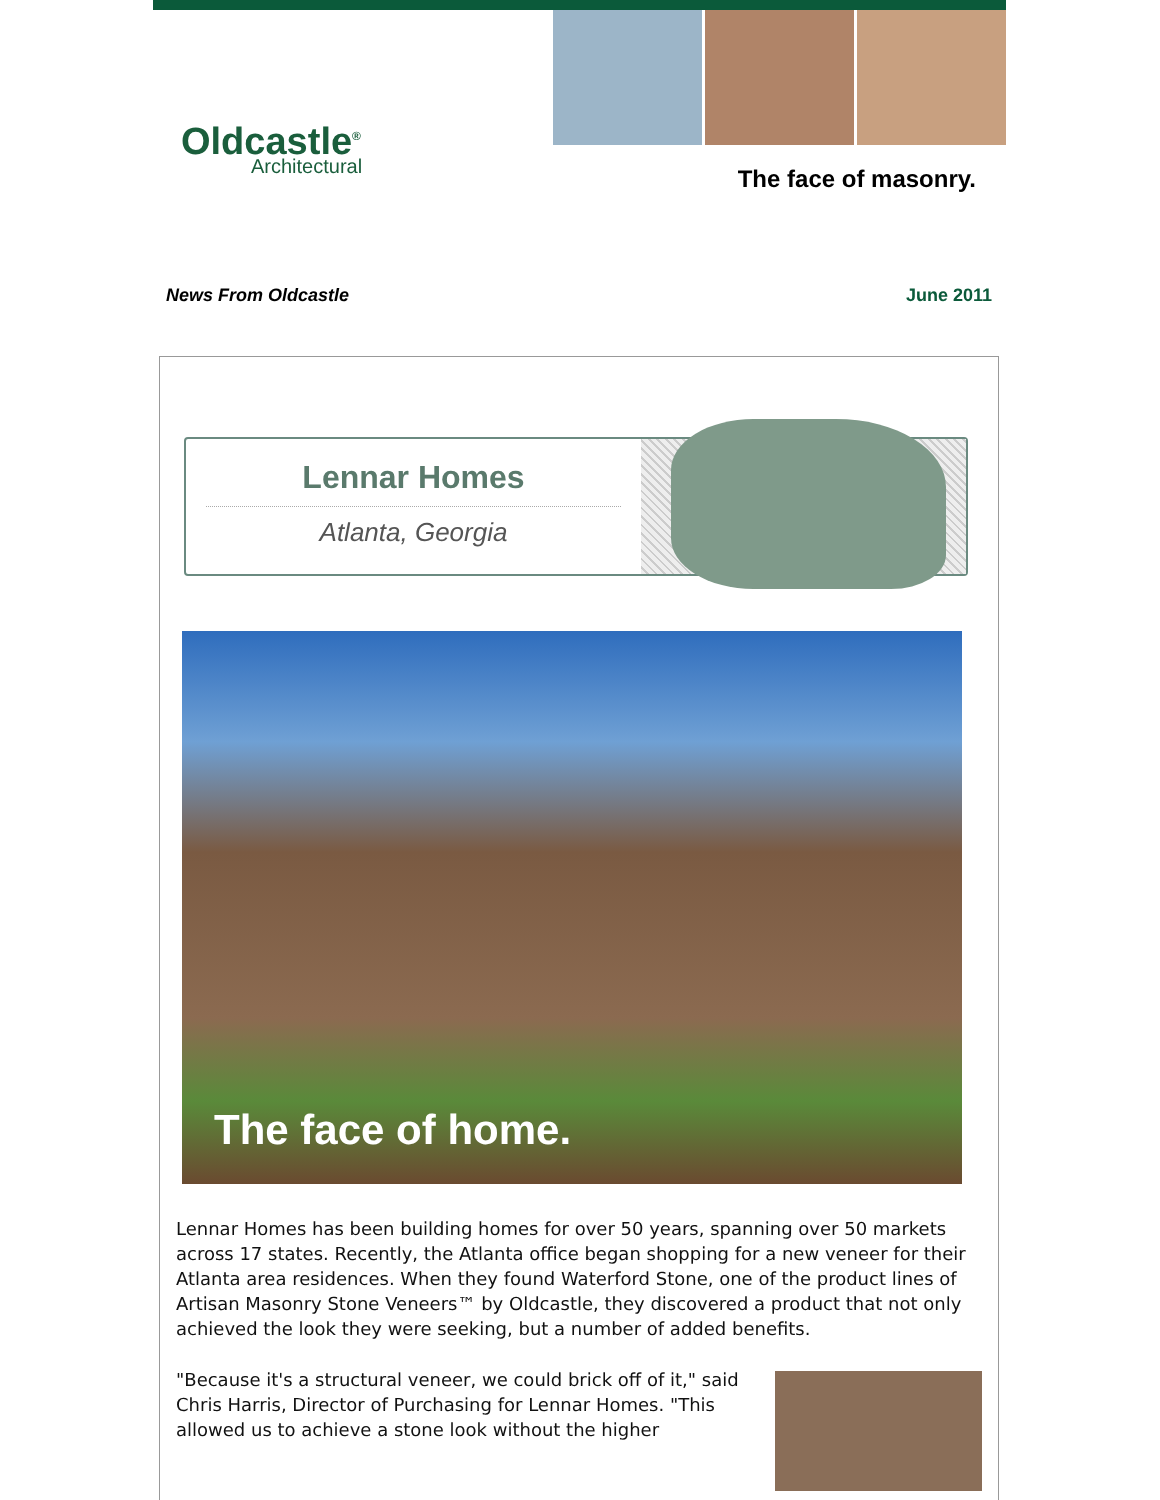Oldcastle<sup>®</sup>
Architectural
The face of masonry.
News From Oldcastle June 2011
Lennar Homes
Atlanta, Georgia
The face of home.
Lennar Homes has been building homes for over 50 years, spanning over 50 markets across 17 states. Recently, the Atlanta office began shopping for a new veneer for their Atlanta area residences. When they found Waterford Stone, one of the product lines of Artisan Masonry Stone Veneers™ by Oldcastle, they discovered a product that not only achieved the look they were seeking, but a number of added benefits.
"Because it's a structural veneer, we could brick off of it," said Chris Harris, Director of Purchasing for Lennar Homes. "This allowed us to achieve a stone look without the higher